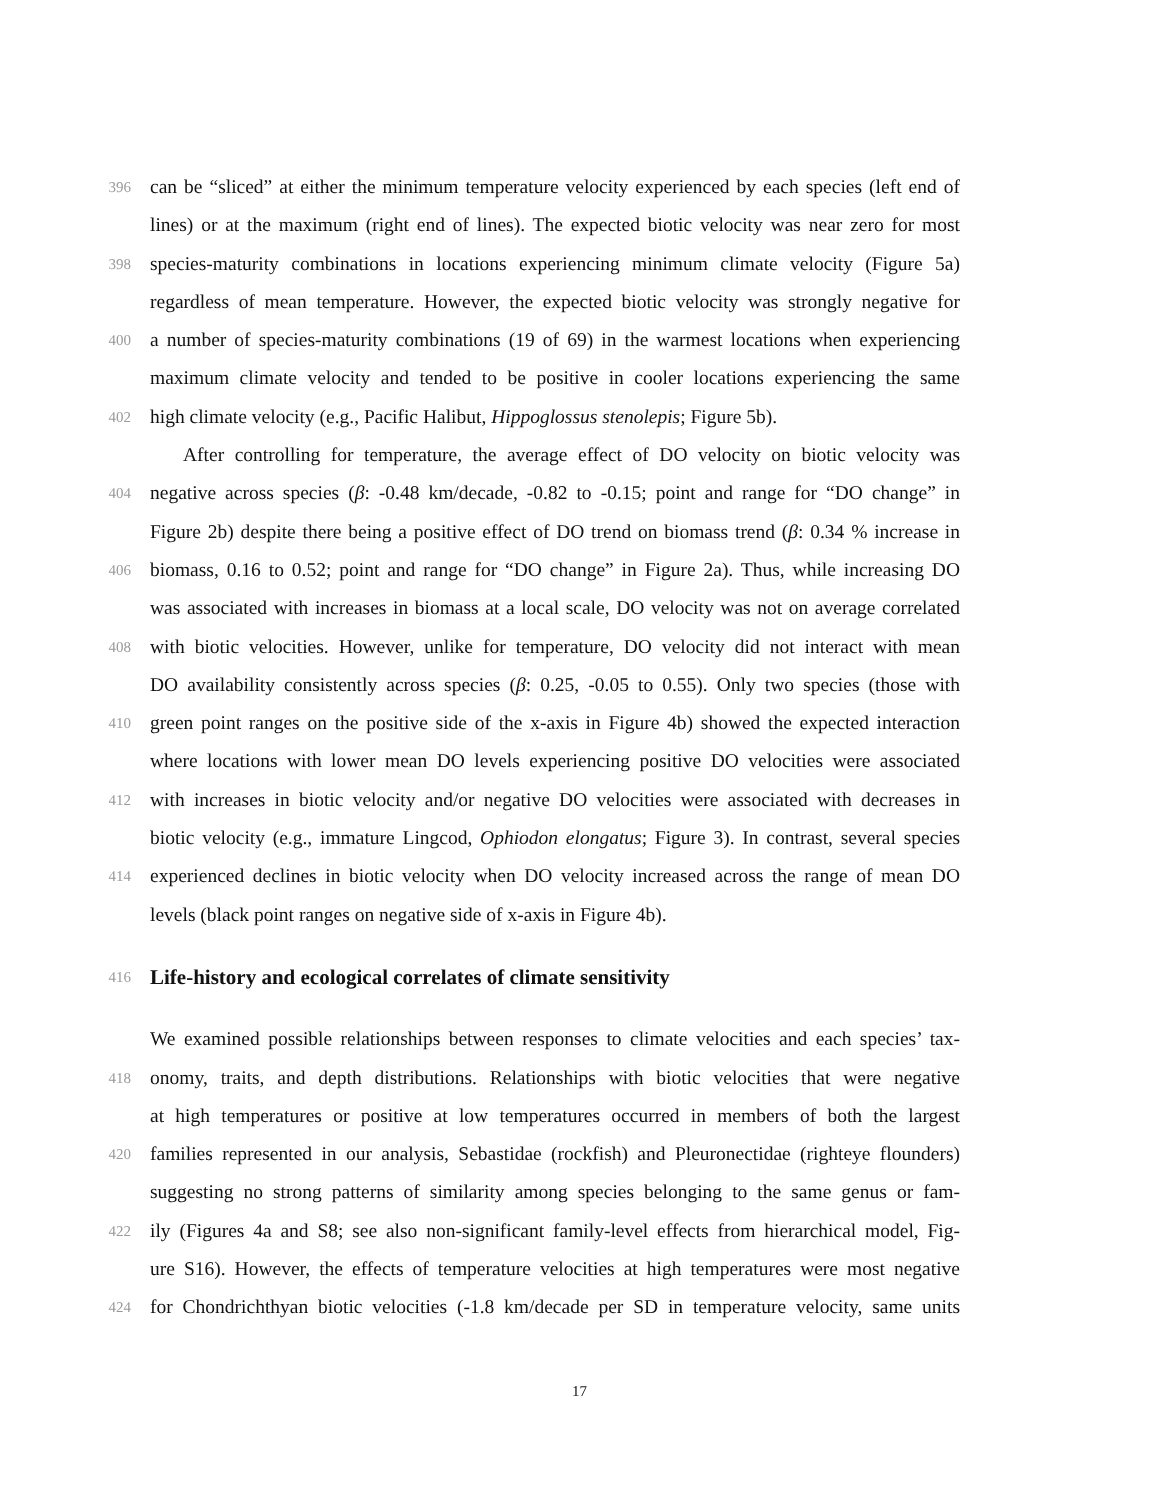396 can be “sliced” at either the minimum temperature velocity experienced by each species (left end of
lines) or at the maximum (right end of lines). The expected biotic velocity was near zero for most
398 species-maturity combinations in locations experiencing minimum climate velocity (Figure 5a)
regardless of mean temperature. However, the expected biotic velocity was strongly negative for
400 a number of species-maturity combinations (19 of 69) in the warmest locations when experiencing
maximum climate velocity and tended to be positive in cooler locations experiencing the same
402 high climate velocity (e.g., Pacific Halibut, Hippoglossus stenolepis; Figure 5b).
After controlling for temperature, the average effect of DO velocity on biotic velocity was
404 negative across species (β: -0.48 km/decade, -0.82 to -0.15; point and range for “DO change” in
Figure 2b) despite there being a positive effect of DO trend on biomass trend (β: 0.34 % increase in
406 biomass, 0.16 to 0.52; point and range for “DO change” in Figure 2a). Thus, while increasing DO
was associated with increases in biomass at a local scale, DO velocity was not on average correlated
408 with biotic velocities. However, unlike for temperature, DO velocity did not interact with mean
DO availability consistently across species (β: 0.25, -0.05 to 0.55). Only two species (those with
410 green point ranges on the positive side of the x-axis in Figure 4b) showed the expected interaction
where locations with lower mean DO levels experiencing positive DO velocities were associated
412 with increases in biotic velocity and/or negative DO velocities were associated with decreases in
biotic velocity (e.g., immature Lingcod, Ophiodon elongatus; Figure 3). In contrast, several species
414 experienced declines in biotic velocity when DO velocity increased across the range of mean DO
levels (black point ranges on negative side of x-axis in Figure 4b).
416 Life-history and ecological correlates of climate sensitivity
We examined possible relationships between responses to climate velocities and each species’ tax-
418 onomy, traits, and depth distributions. Relationships with biotic velocities that were negative
at high temperatures or positive at low temperatures occurred in members of both the largest
420 families represented in our analysis, Sebastidae (rockfish) and Pleuronectidae (righteye flounders)
suggesting no strong patterns of similarity among species belonging to the same genus or fam-
422 ily (Figures 4a and S8; see also non-significant family-level effects from hierarchical model, Fig-
ure S16). However, the effects of temperature velocities at high temperatures were most negative
424 for Chondrichthyan biotic velocities (-1.8 km/decade per SD in temperature velocity, same units
17